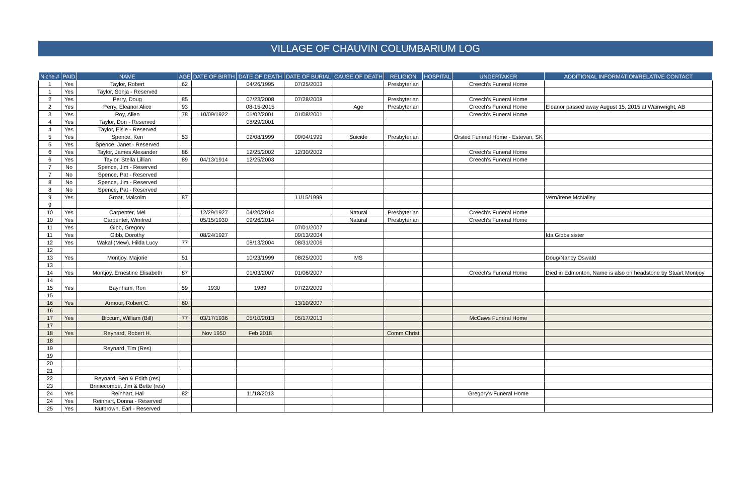VILLAGE OF CHAUVIN COLUMBARIUM LOG
| Niche # | PAID | NAME | AGE | DATE OF BIRTH | DATE OF DEATH | DATE OF BURIAL | CAUSE OF DEATH | RELIGION | HOSPITAL | UNDERTAKER | ADDITIONAL INFORMATION/RELATIVE CONTACT |
| --- | --- | --- | --- | --- | --- | --- | --- | --- | --- | --- | --- |
| 1 | Yes | Taylor, Robert | 62 | | 04/26/1995 | 07/25/2003 | | Presbyterian | | Creech's Funeral Home | |
| 1 | Yes | Taylor, Sonja - Reserved | | | | | | | | | |
| 2 | Yes | Perry, Doug | 85 | | 07/23/2008 | 07/28/2008 | | Presbyterian | | Creech's Funeral Home | |
| 2 | Yes | Perry, Eleanor Alice | 93 | | 08-15-2015 | | Age | Presbyterian | | Creech's Funeral Home | Eleanor passed away August 15, 2015 at Wainwright, AB |
| 3 | Yes | Roy, Allen | 78 | 10/09/1922 | 01/02/2001 | 01/08/2001 | | | | Creech's Funeral Home | |
| 4 | Yes | Taylor, Don - Reserved | | | 08/29/2001 | | | | | | |
| 4 | Yes | Taylor, Elsie - Reserved | | | | | | | | | |
| 5 | Yes | Spence, Ken | 53 | | 02/08/1999 | 09/04/1999 | Suicide | Presbyterian | | Orsted Funeral Home - Estevan, SK | |
| 5 | Yes | Spence, Janet - Reserved | | | | | | | | | |
| 6 | Yes | Taylor, James Alexander | 86 | | 12/25/2002 | 12/30/2002 | | | | Creech's Funeral Home | |
| 6 | Yes | Taylor, Stella Lillian | 89 | 04/13/1914 | 12/25/2003 | | | | | Creech's Funeral Home | |
| 7 | No | Spence, Jim - Reserved | | | | | | | | | |
| 7 | No | Spence, Pat - Reserved | | | | | | | | | |
| 8 | No | Spence, Jim - Reserved | | | | | | | | | |
| 8 | No | Spence, Pat - Reserved | | | | | | | | | |
| 9 | Yes | Groat, Malcolm | 87 | | | 11/15/1999 | | | | | Vern/Irene McNalley |
| 9 | | | | | | | | | | | |
| 10 | Yes | Carpenter, Mel | | 12/29/1927 | 04/20/2014 | | Natural | Presbyterian | | Creech's Funeral Home | |
| 10 | Yes | Carpenter, Winifred | | 05/15/1930 | 09/26/2014 | | Natural | Presbyterian | | Creech's Funeral Home | |
| 11 | Yes | Gibb, Gregory | | | | 07/01/2007 | | | | | |
| 11 | Yes | Gibb, Dorothy | | 08/24/1927 | | 09/13/2004 | | | | | Ida Gibbs sister |
| 12 | Yes | Wakal (Mew), Hilda Lucy | 77 | | 08/13/2004 | 08/31/2006 | | | | | |
| 12 | | | | | | | | | | | |
| 13 | Yes | Montjoy, Majorie | 51 | | 10/23/1999 | 08/25/2000 | MS | | | | Doug/Nancy Oswald |
| 13 | | | | | | | | | | | |
| 14 | Yes | Montjoy, Ernestine Elisabeth | 87 | | 01/03/2007 | 01/06/2007 | | | | Creech's Funeral Home | Died in Edmonton, Name is also on headstone by Stuart Montjoy |
| 14 | | | | | | | | | | | |
| 15 | Yes | Baynham, Ron | 59 | 1930 | 1989 | 07/22/2009 | | | | | |
| 15 | | | | | | | | | | | |
| 16 | Yes | Armour, Robert C. | 60 | | | 13/10/2007 | | | | | |
| 16 | | | | | | | | | | | |
| 17 | Yes | Biccum, William (Bill) | 77 | 03/17/1936 | 05/10/2013 | 05/17/2013 | | | | McCaws Funeral Home | |
| 17 | | | | | | | | | | | |
| 18 | Yes | Reynard, Robert H. | | Nov 1950 | Feb 2018 | | | Comm Christ | | | |
| 18 | | | | | | | | | | | |
| 19 | | Reynard, Tim (Res) | | | | | | | | | |
| 19 | | | | | | | | | | | |
| 20 | | | | | | | | | | | |
| 21 | | | | | | | | | | | |
| 22 | | Reynard, Ben & Edith (res) | | | | | | | | | |
| 23 | | Briniecombe, Jim & Bette (res) | | | | | | | | | |
| 24 | Yes | Reinhart, Hal | 82 | | 11/18/2013 | | | | | Gregory's Funeral Home | |
| 24 | Yes | Reinhart, Donna - Reserved | | | | | | | | | |
| 25 | Yes | Nutbrown, Earl - Reserved | | | | | | | | | |